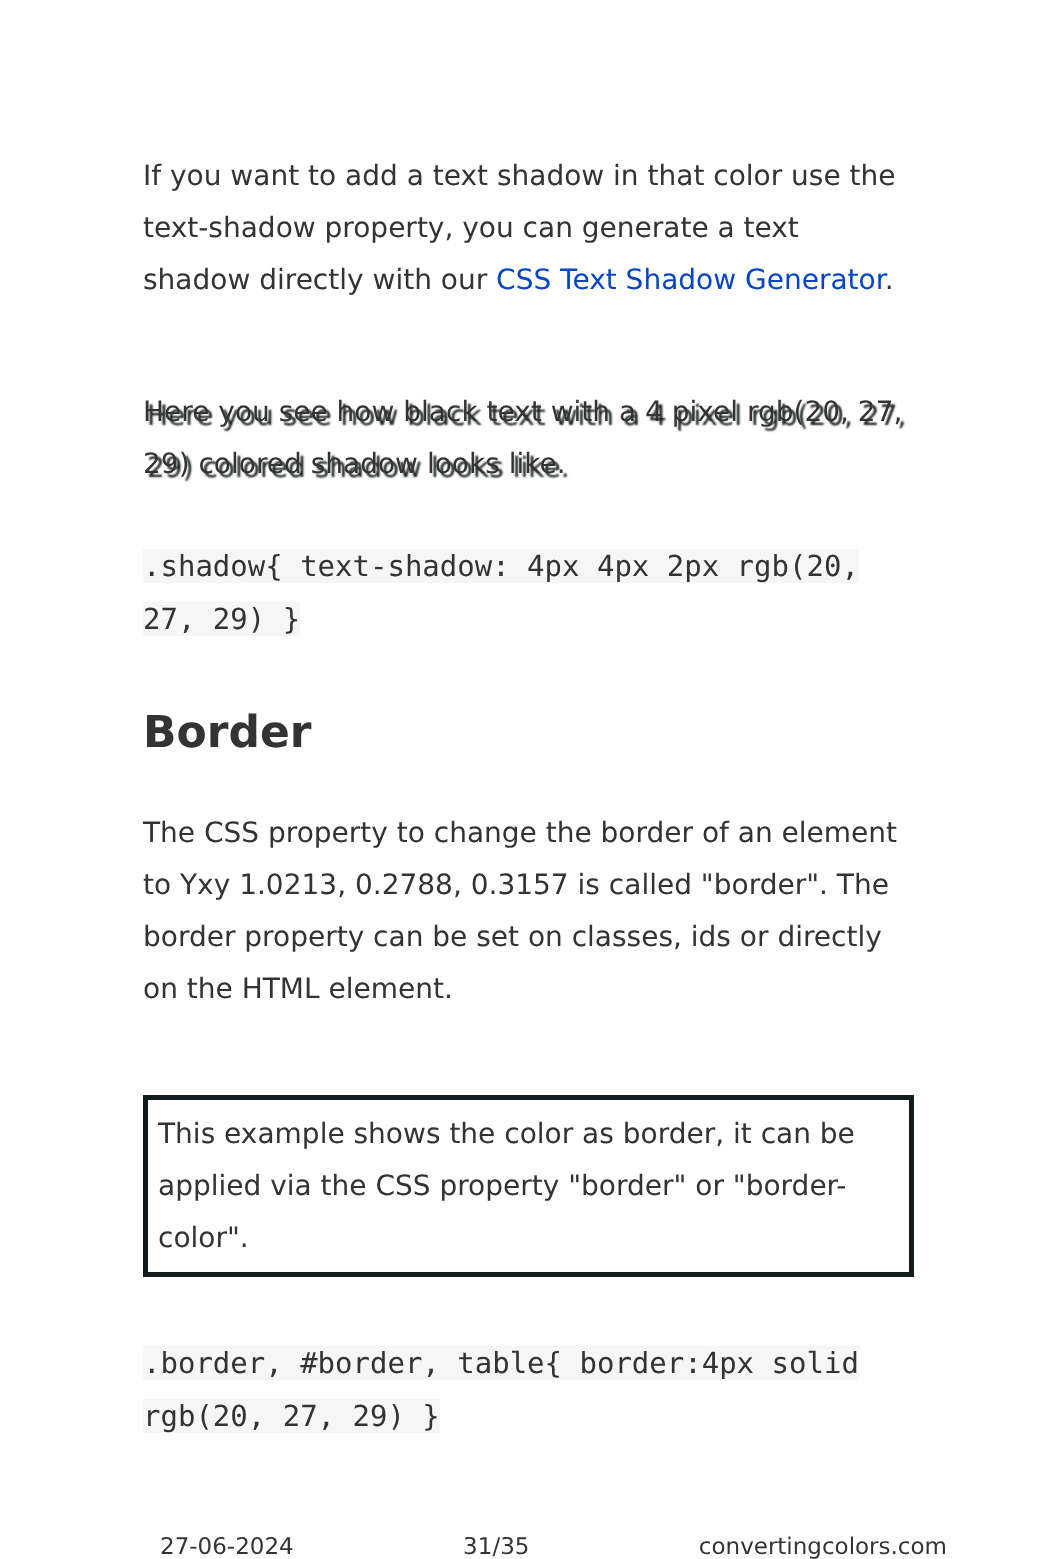If you want to add a text shadow in that color use the text-shadow property, you can generate a text shadow directly with our CSS Text Shadow Generator.
Here you see how black text with a 4 pixel rgb(20, 27, 29) colored shadow looks like.
.shadow{ text-shadow: 4px 4px 2px rgb(20, 27, 29) }
Border
The CSS property to change the border of an element to Yxy 1.0213, 0.2788, 0.3157 is called "border". The border property can be set on classes, ids or directly on the HTML element.
This example shows the color as border, it can be applied via the CSS property "border" or "border-color".
.border, #border, table{ border:4px solid rgb(20, 27, 29) }
27-06-2024 31/35 convertingcolors.com